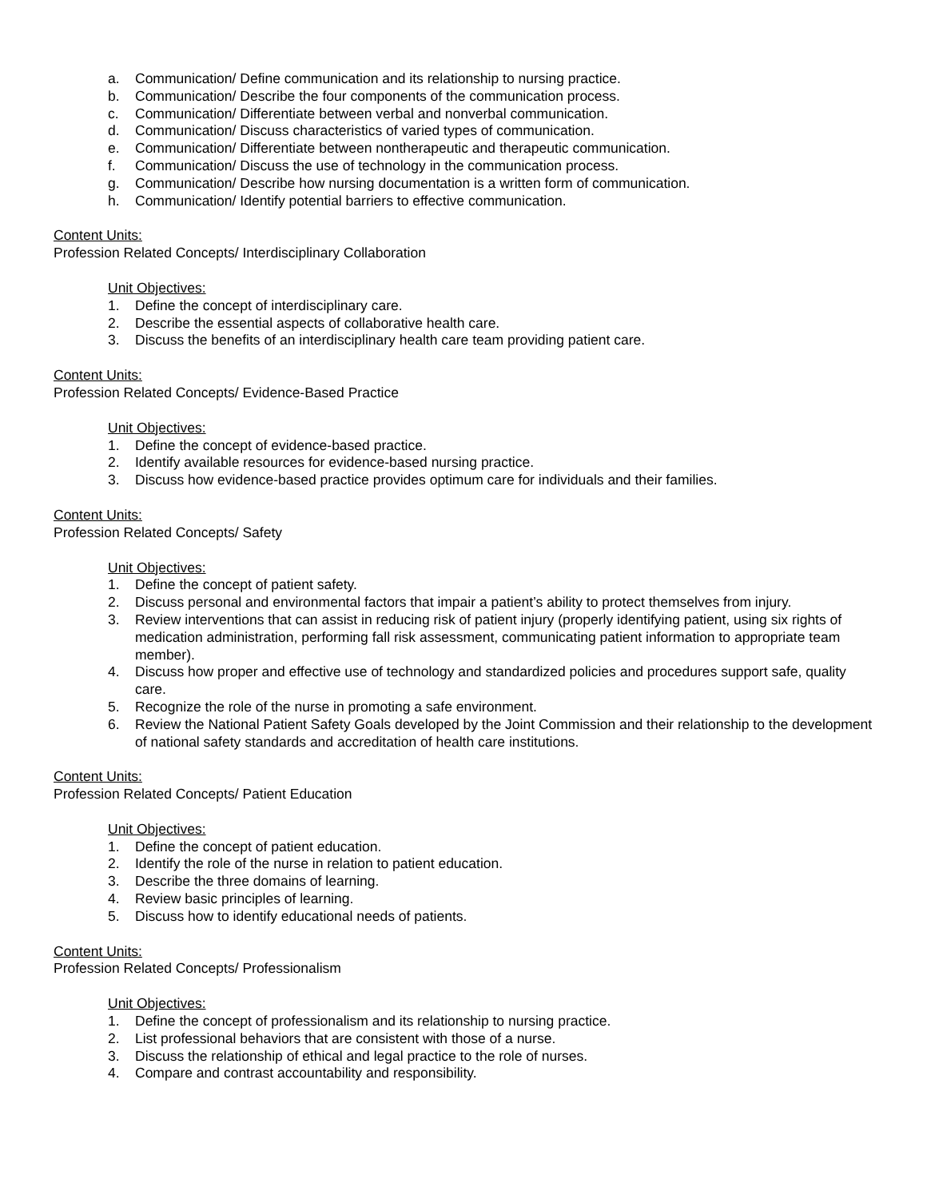a. Communication/ Define communication and its relationship to nursing practice.
b. Communication/ Describe the four components of the communication process.
c. Communication/ Differentiate between verbal and nonverbal communication.
d. Communication/ Discuss characteristics of varied types of communication.
e. Communication/ Differentiate between nontherapeutic and therapeutic communication.
f. Communication/ Discuss the use of technology in the communication process.
g. Communication/ Describe how nursing documentation is a written form of communication.
h. Communication/ Identify potential barriers to effective communication.
Content Units:
Profession Related Concepts/ Interdisciplinary Collaboration
Unit Objectives:
1. Define the concept of interdisciplinary care.
2. Describe the essential aspects of collaborative health care.
3. Discuss the benefits of an interdisciplinary health care team providing patient care.
Content Units:
Profession Related Concepts/ Evidence-Based Practice
Unit Objectives:
1. Define the concept of evidence-based practice.
2. Identify available resources for evidence-based nursing practice.
3. Discuss how evidence-based practice provides optimum care for individuals and their families.
Content Units:
Profession Related Concepts/ Safety
Unit Objectives:
1. Define the concept of patient safety.
2. Discuss personal and environmental factors that impair a patient’s ability to protect themselves from injury.
3. Review interventions that can assist in reducing risk of patient injury (properly identifying patient, using six rights of medication administration, performing fall risk assessment, communicating patient information to appropriate team member).
4. Discuss how proper and effective use of technology and standardized policies and procedures support safe, quality care.
5. Recognize the role of the nurse in promoting a safe environment.
6. Review the National Patient Safety Goals developed by the Joint Commission and their relationship to the development of national safety standards and accreditation of health care institutions.
Content Units:
Profession Related Concepts/ Patient Education
Unit Objectives:
1. Define the concept of patient education.
2. Identify the role of the nurse in relation to patient education.
3. Describe the three domains of learning.
4. Review basic principles of learning.
5. Discuss how to identify educational needs of patients.
Content Units:
Profession Related Concepts/ Professionalism
Unit Objectives:
1. Define the concept of professionalism and its relationship to nursing practice.
2. List professional behaviors that are consistent with those of a nurse.
3. Discuss the relationship of ethical and legal practice to the role of nurses.
4. Compare and contrast accountability and responsibility.